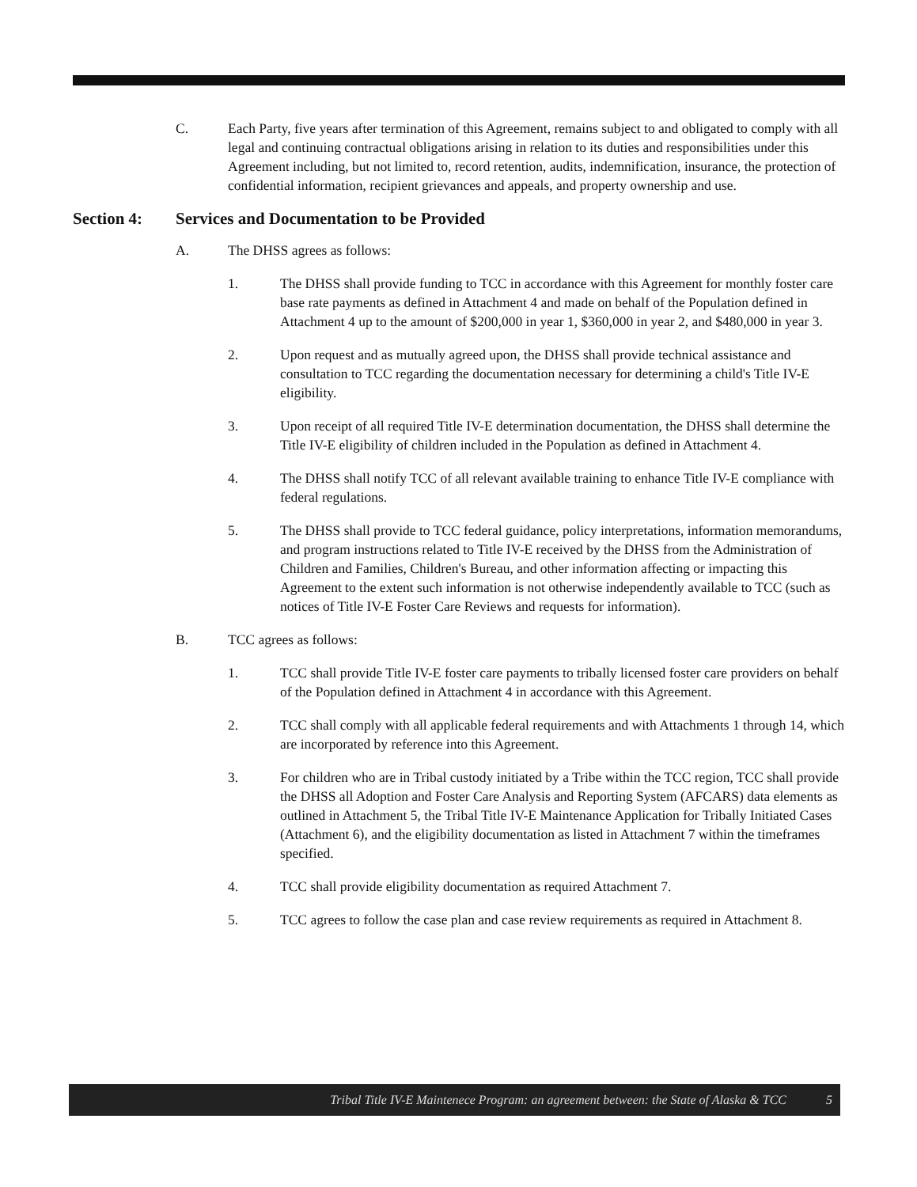C. Each Party, five years after termination of this Agreement, remains subject to and obligated to comply with all legal and continuing contractual obligations arising in relation to its duties and responsibilities under this Agreement including, but not limited to, record retention, audits, indemnification, insurance, the protection of confidential information, recipient grievances and appeals, and property ownership and use.
Section 4: Services and Documentation to be Provided
A. The DHSS agrees as follows:
1. The DHSS shall provide funding to TCC in accordance with this Agreement for monthly foster care base rate payments as defined in Attachment 4 and made on behalf of the Population defined in Attachment 4 up to the amount of $200,000 in year 1, $360,000 in year 2, and $480,000 in year 3.
2. Upon request and as mutually agreed upon, the DHSS shall provide technical assistance and consultation to TCC regarding the documentation necessary for determining a child's Title IV-E eligibility.
3. Upon receipt of all required Title IV-E determination documentation, the DHSS shall determine the Title IV-E eligibility of children included in the Population as defined in Attachment 4.
4. The DHSS shall notify TCC of all relevant available training to enhance Title IV-E compliance with federal regulations.
5. The DHSS shall provide to TCC federal guidance, policy interpretations, information memorandums, and program instructions related to Title IV-E received by the DHSS from the Administration of Children and Families, Children's Bureau, and other information affecting or impacting this Agreement to the extent such information is not otherwise independently available to TCC (such as notices of Title IV-E Foster Care Reviews and requests for information).
B. TCC agrees as follows:
1. TCC shall provide Title IV-E foster care payments to tribally licensed foster care providers on behalf of the Population defined in Attachment 4 in accordance with this Agreement.
2. TCC shall comply with all applicable federal requirements and with Attachments 1 through 14, which are incorporated by reference into this Agreement.
3. For children who are in Tribal custody initiated by a Tribe within the TCC region, TCC shall provide the DHSS all Adoption and Foster Care Analysis and Reporting System (AFCARS) data elements as outlined in Attachment 5, the Tribal Title IV-E Maintenance Application for Tribally Initiated Cases (Attachment 6), and the eligibility documentation as listed in Attachment 7 within the timeframes specified.
4. TCC shall provide eligibility documentation as required Attachment 7.
5. TCC agrees to follow the case plan and case review requirements as required in Attachment 8.
Tribal Title IV-E Maintenece Program: an agreement between: the State of Alaska & TCC 5